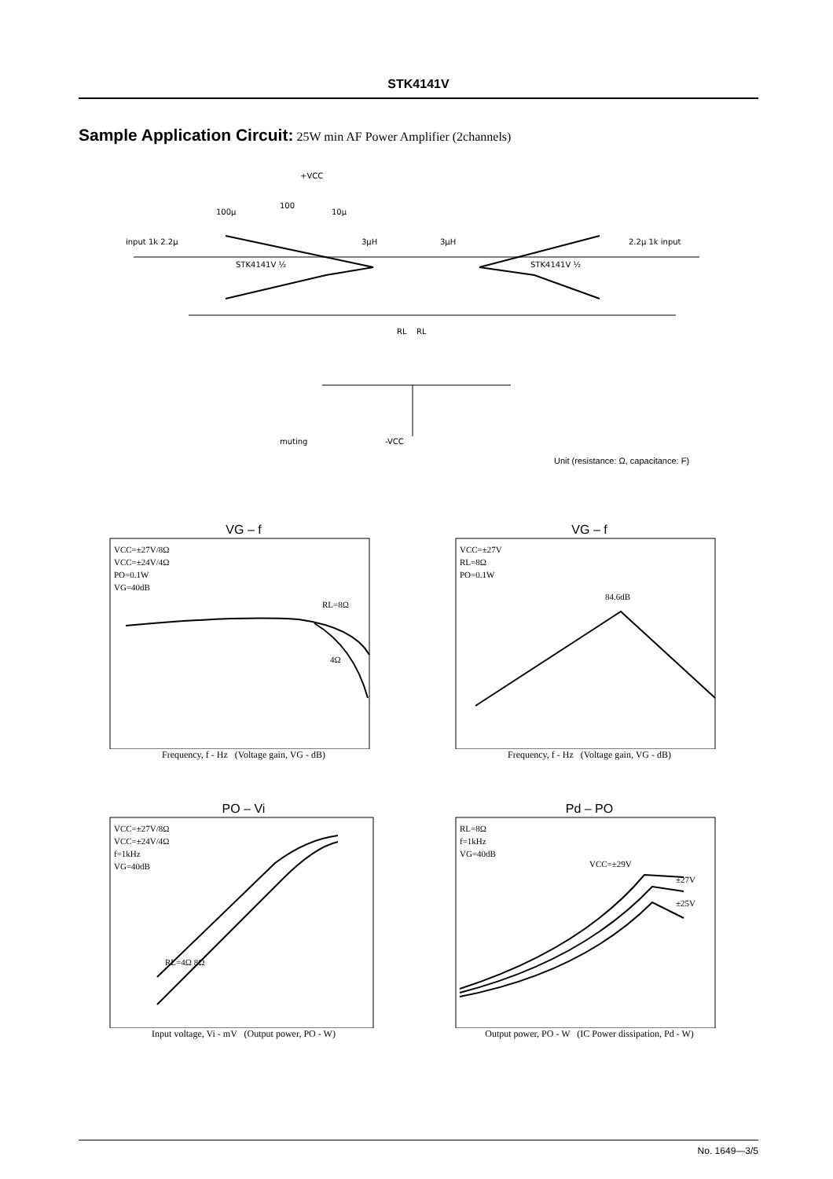STK4141V
Sample Application Circuit: 25W min AF Power Amplifier (2channels)
+VCC
input 1k 2.2μ
2.2μ 1k input
STK4141V ½
STK4141V ½
muting
-VCC
100μ
100
10μ
3μH
3μH
RL
RL
Unit (resistance: Ω, capacitance: F)
VG – f
VCC=±27V/8Ω
VCC=±24V/4Ω
PO=0.1W
VG=40dB
RL=8Ω
4Ω
Frequency, f - Hz (Voltage gain, VG - dB)
VG – f
VCC=±27V
RL=8Ω
PO=0.1W
84.6dB
Frequency, f - Hz (Voltage gain, VG - dB)
PO – Vi
VCC=±27V/8Ω
VCC=±24V/4Ω
f=1kHz
VG=40dB
RL=4Ω 8Ω
Input voltage, Vi - mV (Output power, PO - W)
Pd – PO
RL=8Ω
f=1kHz
VG=40dB
VCC=±29V
±27V
±25V
Output power, PO - W (IC Power dissipation, Pd - W)
No. 1649—3/5